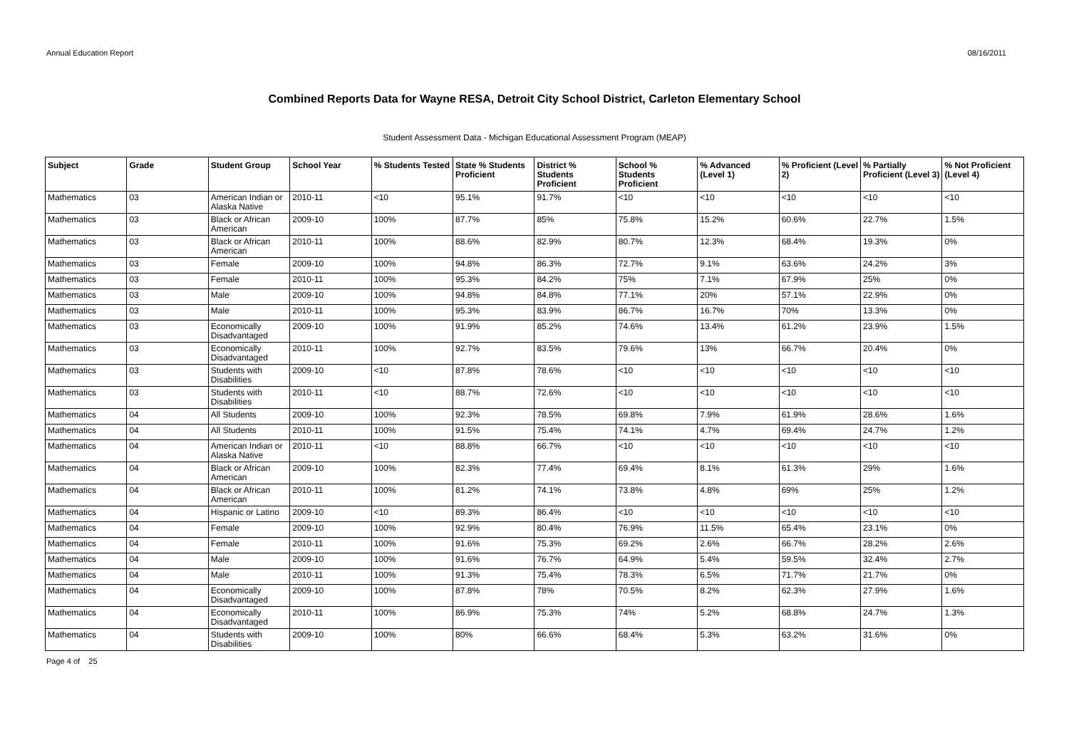Annual Education Report 08/16/2011
Combined Reports Data for Wayne RESA, Detroit City School District, Carleton Elementary School
Student Assessment Data - Michigan Educational Assessment Program (MEAP)
| Subject | Grade | Student Group | School Year | % Students Tested | State % Students Proficient | District % Students Proficient | School % Students Proficient | % Advanced (Level 1) | % Proficient (Level 2) | % Partially Proficient (Level 3) | % Not Proficient (Level 4) |
| --- | --- | --- | --- | --- | --- | --- | --- | --- | --- | --- | --- |
| Mathematics | 03 | American Indian or Alaska Native | 2010-11 | <10 | 95.1% | 91.7% | <10 | <10 | <10 | <10 | <10 |
| Mathematics | 03 | Black or African American | 2009-10 | 100% | 87.7% | 85% | 75.8% | 15.2% | 60.6% | 22.7% | 1.5% |
| Mathematics | 03 | Black or African American | 2010-11 | 100% | 88.6% | 82.9% | 80.7% | 12.3% | 68.4% | 19.3% | 0% |
| Mathematics | 03 | Female | 2009-10 | 100% | 94.8% | 86.3% | 72.7% | 9.1% | 63.6% | 24.2% | 3% |
| Mathematics | 03 | Female | 2010-11 | 100% | 95.3% | 84.2% | 75% | 7.1% | 67.9% | 25% | 0% |
| Mathematics | 03 | Male | 2009-10 | 100% | 94.8% | 84.8% | 77.1% | 20% | 57.1% | 22.9% | 0% |
| Mathematics | 03 | Male | 2010-11 | 100% | 95.3% | 83.9% | 86.7% | 16.7% | 70% | 13.3% | 0% |
| Mathematics | 03 | Economically Disadvantaged | 2009-10 | 100% | 91.9% | 85.2% | 74.6% | 13.4% | 61.2% | 23.9% | 1.5% |
| Mathematics | 03 | Economically Disadvantaged | 2010-11 | 100% | 92.7% | 83.5% | 79.6% | 13% | 66.7% | 20.4% | 0% |
| Mathematics | 03 | Students with Disabilities | 2009-10 | <10 | 87.8% | 78.6% | <10 | <10 | <10 | <10 | <10 |
| Mathematics | 03 | Students with Disabilities | 2010-11 | <10 | 88.7% | 72.6% | <10 | <10 | <10 | <10 | <10 |
| Mathematics | 04 | All Students | 2009-10 | 100% | 92.3% | 78.5% | 69.8% | 7.9% | 61.9% | 28.6% | 1.6% |
| Mathematics | 04 | All Students | 2010-11 | 100% | 91.5% | 75.4% | 74.1% | 4.7% | 69.4% | 24.7% | 1.2% |
| Mathematics | 04 | American Indian or Alaska Native | 2010-11 | <10 | 88.8% | 66.7% | <10 | <10 | <10 | <10 | <10 |
| Mathematics | 04 | Black or African American | 2009-10 | 100% | 82.3% | 77.4% | 69.4% | 8.1% | 61.3% | 29% | 1.6% |
| Mathematics | 04 | Black or African American | 2010-11 | 100% | 81.2% | 74.1% | 73.8% | 4.8% | 69% | 25% | 1.2% |
| Mathematics | 04 | Hispanic or Latino | 2009-10 | <10 | 89.3% | 86.4% | <10 | <10 | <10 | <10 | <10 |
| Mathematics | 04 | Female | 2009-10 | 100% | 92.9% | 80.4% | 76.9% | 11.5% | 65.4% | 23.1% | 0% |
| Mathematics | 04 | Female | 2010-11 | 100% | 91.6% | 75.3% | 69.2% | 2.6% | 66.7% | 28.2% | 2.6% |
| Mathematics | 04 | Male | 2009-10 | 100% | 91.6% | 76.7% | 64.9% | 5.4% | 59.5% | 32.4% | 2.7% |
| Mathematics | 04 | Male | 2010-11 | 100% | 91.3% | 75.4% | 78.3% | 6.5% | 71.7% | 21.7% | 0% |
| Mathematics | 04 | Economically Disadvantaged | 2009-10 | 100% | 87.8% | 78% | 70.5% | 8.2% | 62.3% | 27.9% | 1.6% |
| Mathematics | 04 | Economically Disadvantaged | 2010-11 | 100% | 86.9% | 75.3% | 74% | 5.2% | 68.8% | 24.7% | 1.3% |
| Mathematics | 04 | Students with Disabilities | 2009-10 | 100% | 80% | 66.6% | 68.4% | 5.3% | 63.2% | 31.6% | 0% |
Page 4 of 25